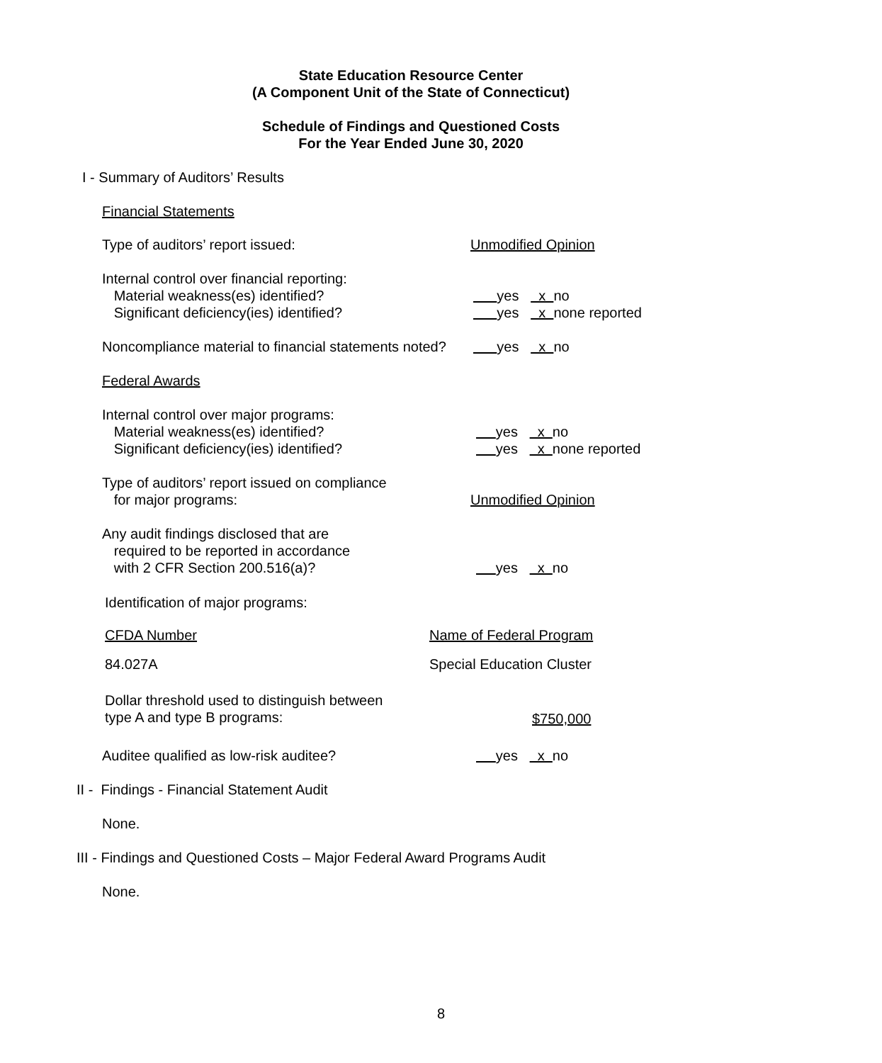State Education Resource Center
(A Component Unit of the State of Connecticut)
Schedule of Findings and Questioned Costs
For the Year Ended June 30, 2020
I - Summary of Auditors’ Results
Financial Statements
Type of auditors’ report issued:
Unmodified Opinion
Internal control over financial reporting:
Material weakness(es) identified?
Significant deficiency(ies) identified?
yes x no
yes x none reported
Noncompliance material to financial statements noted?
yes x no
Federal Awards
Internal control over major programs:
Material weakness(es) identified?
Significant deficiency(ies) identified?
yes x no
yes x none reported
Type of auditors’ report issued on compliance
for major programs:
Unmodified Opinion
Any audit findings disclosed that are
required to be reported in accordance
with 2 CFR Section 200.516(a)?
yes x no
Identification of major programs:
CFDA Number Name of Federal Program
84.027A Special Education Cluster
Dollar threshold used to distinguish between
type A and type B programs:
$750,000
Auditee qualified as low-risk auditee?
yes x no
II - Findings - Financial Statement Audit
None.
III - Findings and Questioned Costs – Major Federal Award Programs Audit
None.
8